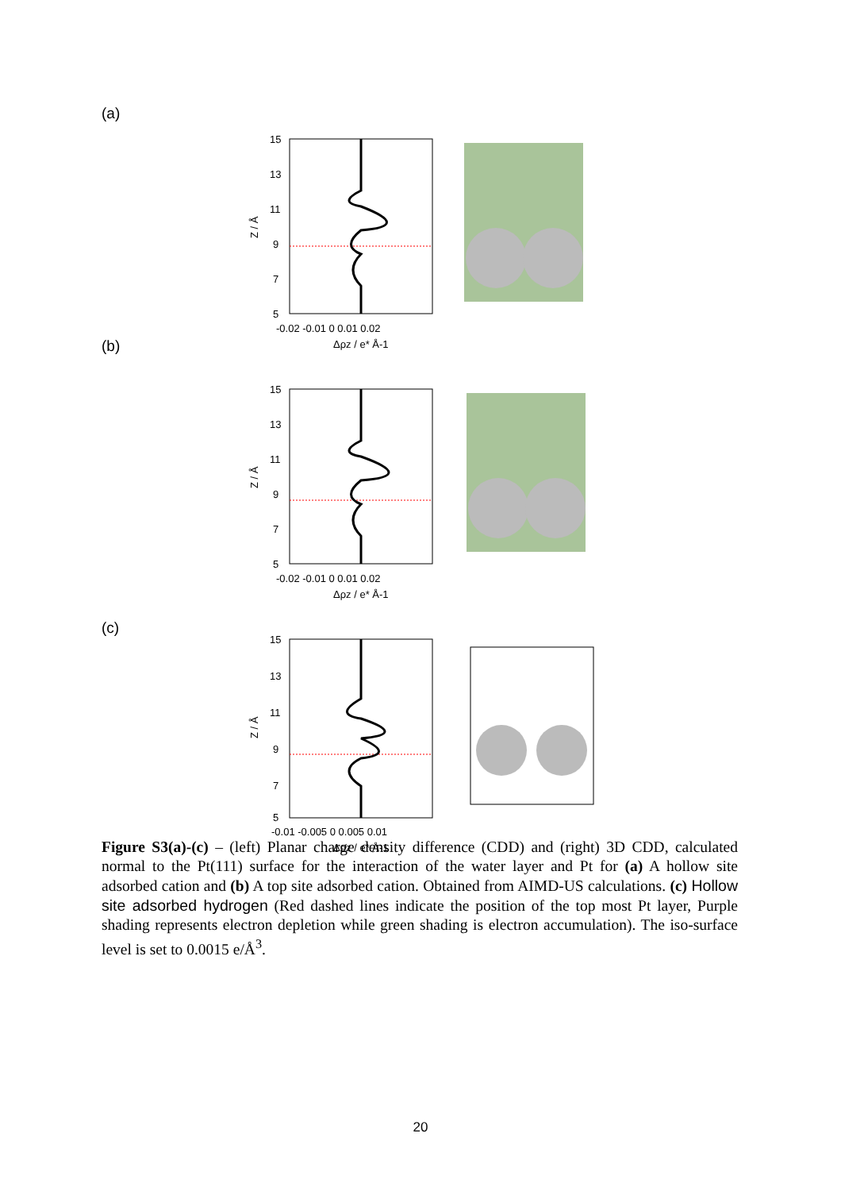(a)
15
13
11
9
7
5
-0.02 -0.01 0 0.01 0.02
Δρz / e* Å-1
Z / Å
(b)
15
13
11
9
7
5
-0.02 -0.01 0 0.01 0.02
Δρz / e* Å-1
Z / Å
(c)
15
13
11
9
7
5
-0.01 -0.005 0 0.005 0.01
Δρz / e* Å-1
Z / Å
Figure S3(a)-(c) – (left) Planar charge density difference (CDD) and (right) 3D CDD, calculated normal to the Pt(111) surface for the interaction of the water layer and Pt for (a) A hollow site adsorbed cation and (b) A top site adsorbed cation. Obtained from AIMD-US calculations. (c) Hollow site adsorbed hydrogen (Red dashed lines indicate the position of the top most Pt layer, Purple shading represents electron depletion while green shading is electron accumulation). The iso-surface level is set to 0.0015 e/Å<sup>3</sup>.
20